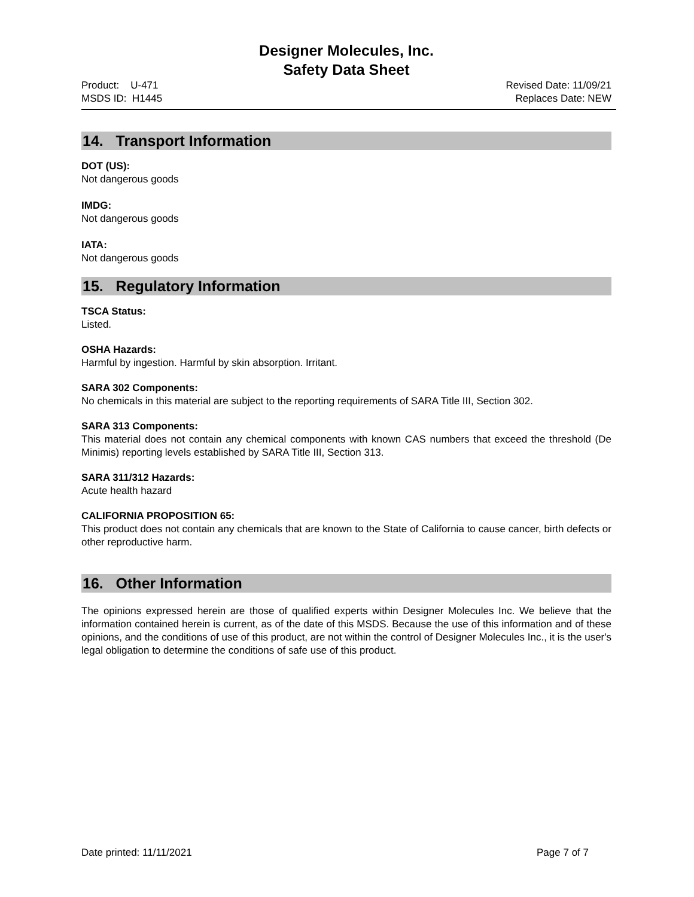Designer Molecules, Inc.
Safety Data Sheet
Product: U-471
MSDS ID: H1445
Revised Date: 11/09/21
Replaces Date: NEW
14. Transport Information
DOT (US):
Not dangerous goods
IMDG:
Not dangerous goods
IATA:
Not dangerous goods
15. Regulatory Information
TSCA Status:
Listed.
OSHA Hazards:
Harmful by ingestion. Harmful by skin absorption. Irritant.
SARA 302 Components:
No chemicals in this material are subject to the reporting requirements of SARA Title III, Section 302.
SARA 313 Components:
This material does not contain any chemical components with known CAS numbers that exceed the threshold (De Minimis) reporting levels established by SARA Title III, Section 313.
SARA 311/312 Hazards:
Acute health hazard
CALIFORNIA PROPOSITION 65:
This product does not contain any chemicals that are known to the State of California to cause cancer, birth defects or other reproductive harm.
16. Other Information
The opinions expressed herein are those of qualified experts within Designer Molecules Inc. We believe that the information contained herein is current, as of the date of this MSDS. Because the use of this information and of these opinions, and the conditions of use of this product, are not within the control of Designer Molecules Inc., it is the user's legal obligation to determine the conditions of safe use of this product.
Date printed: 11/11/2021 Page 7 of 7